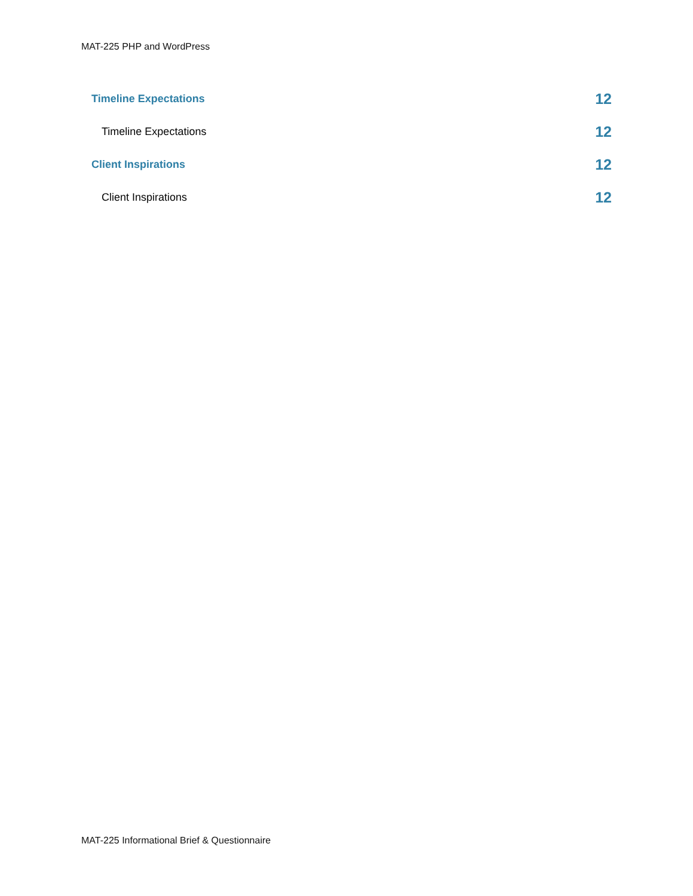MAT-225 PHP and WordPress
Timeline Expectations 12
Timeline Expectations 12
Client Inspirations 12
Client Inspirations 12
MAT-225 Informational Brief & Questionnaire